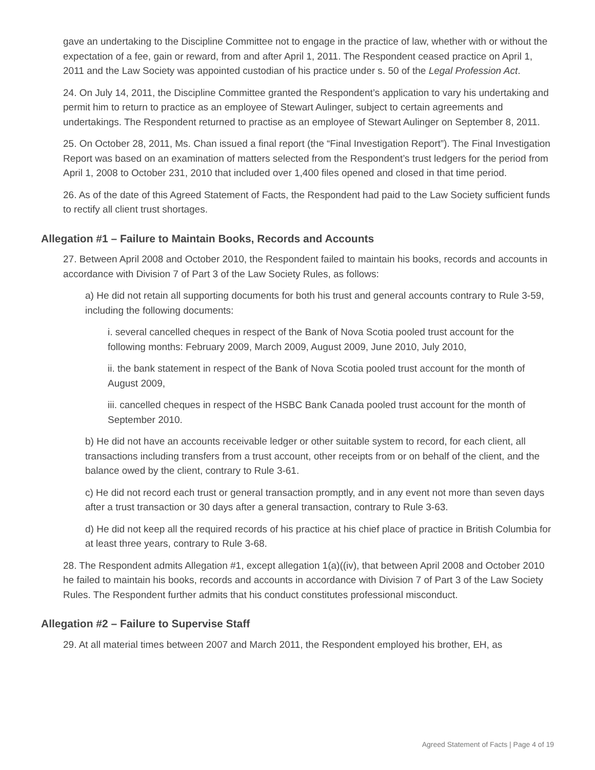gave an undertaking to the Discipline Committee not to engage in the practice of law, whether with or without the expectation of a fee, gain or reward, from and after April 1, 2011. The Respondent ceased practice on April 1, 2011 and the Law Society was appointed custodian of his practice under s. 50 of the Legal Profession Act.
24. On July 14, 2011, the Discipline Committee granted the Respondent’s application to vary his undertaking and permit him to return to practice as an employee of Stewart Aulinger, subject to certain agreements and undertakings. The Respondent returned to practise as an employee of Stewart Aulinger on September 8, 2011.
25. On October 28, 2011, Ms. Chan issued a final report (the “Final Investigation Report”). The Final Investigation Report was based on an examination of matters selected from the Respondent’s trust ledgers for the period from April 1, 2008 to October 231, 2010 that included over 1,400 files opened and closed in that time period.
26. As of the date of this Agreed Statement of Facts, the Respondent had paid to the Law Society sufficient funds to rectify all client trust shortages.
Allegation #1 – Failure to Maintain Books, Records and Accounts
27. Between April 2008 and October 2010, the Respondent failed to maintain his books, records and accounts in accordance with Division 7 of Part 3 of the Law Society Rules, as follows:
a) He did not retain all supporting documents for both his trust and general accounts contrary to Rule 3-59, including the following documents:
i. several cancelled cheques in respect of the Bank of Nova Scotia pooled trust account for the following months: February 2009, March 2009, August 2009, June 2010, July 2010,
ii. the bank statement in respect of the Bank of Nova Scotia pooled trust account for the month of August 2009,
iii. cancelled cheques in respect of the HSBC Bank Canada pooled trust account for the month of September 2010.
b) He did not have an accounts receivable ledger or other suitable system to record, for each client, all transactions including transfers from a trust account, other receipts from or on behalf of the client, and the balance owed by the client, contrary to Rule 3-61.
c) He did not record each trust or general transaction promptly, and in any event not more than seven days after a trust transaction or 30 days after a general transaction, contrary to Rule 3-63.
d) He did not keep all the required records of his practice at his chief place of practice in British Columbia for at least three years, contrary to Rule 3-68.
28. The Respondent admits Allegation #1, except allegation 1(a)((iv), that between April 2008 and October 2010 he failed to maintain his books, records and accounts in accordance with Division 7 of Part 3 of the Law Society Rules. The Respondent further admits that his conduct constitutes professional misconduct.
Allegation #2 – Failure to Supervise Staff
29. At all material times between 2007 and March 2011, the Respondent employed his brother, EH, as
Agreed Statement of Facts | Page 4 of 19